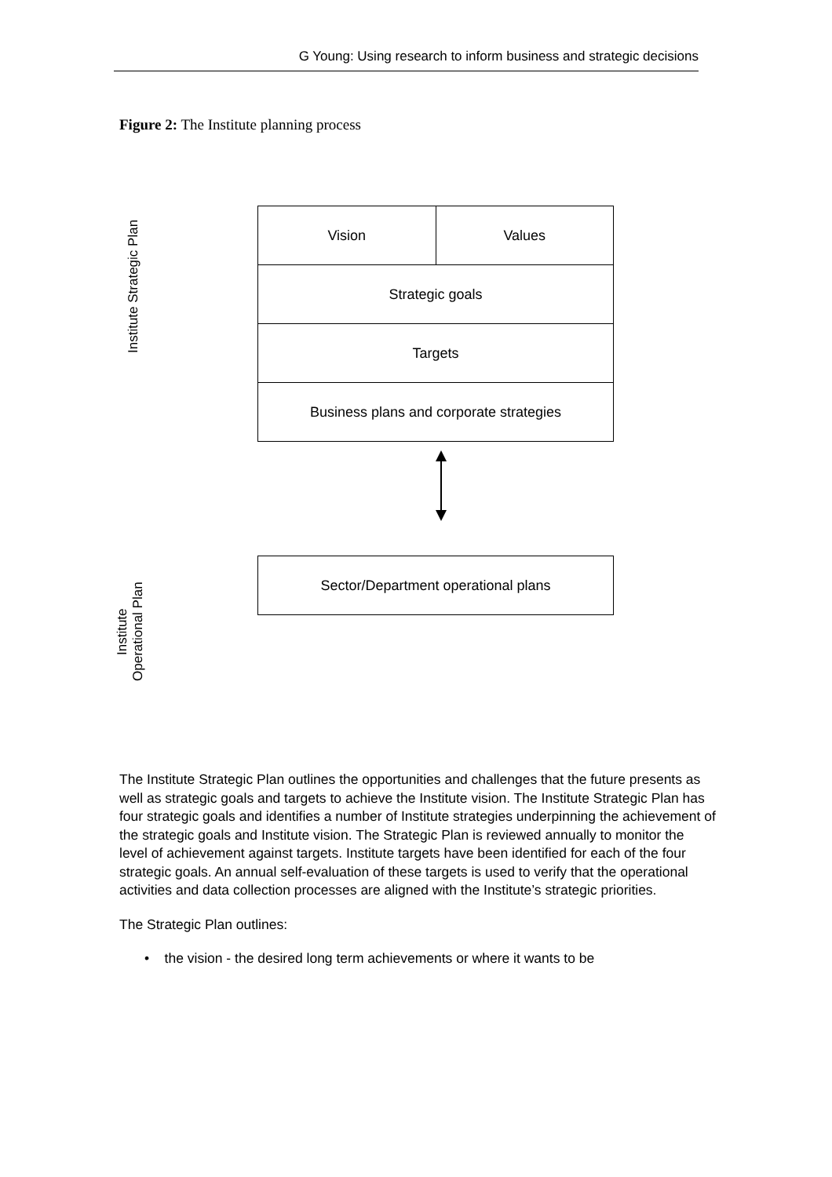G Young: Using research to inform business and strategic decisions
Figure 2: The Institute planning process
Institute Strategic Plan
Institute
Operational Plan
Vision Values
Strategic goals
Targets
Business plans and corporate strategies
Sector/Department operational plans
The Institute Strategic Plan outlines the opportunities and challenges that the future presents as well as strategic goals and targets to achieve the Institute vision. The Institute Strategic Plan has four strategic goals and identifies a number of Institute strategies underpinning the achievement of the strategic goals and Institute vision. The Strategic Plan is reviewed annually to monitor the level of achievement against targets. Institute targets have been identified for each of the four strategic goals. An annual self-evaluation of these targets is used to verify that the operational activities and data collection processes are aligned with the Institute’s strategic priorities.
The Strategic Plan outlines:
• the vision - the desired long term achievements or where it wants to be